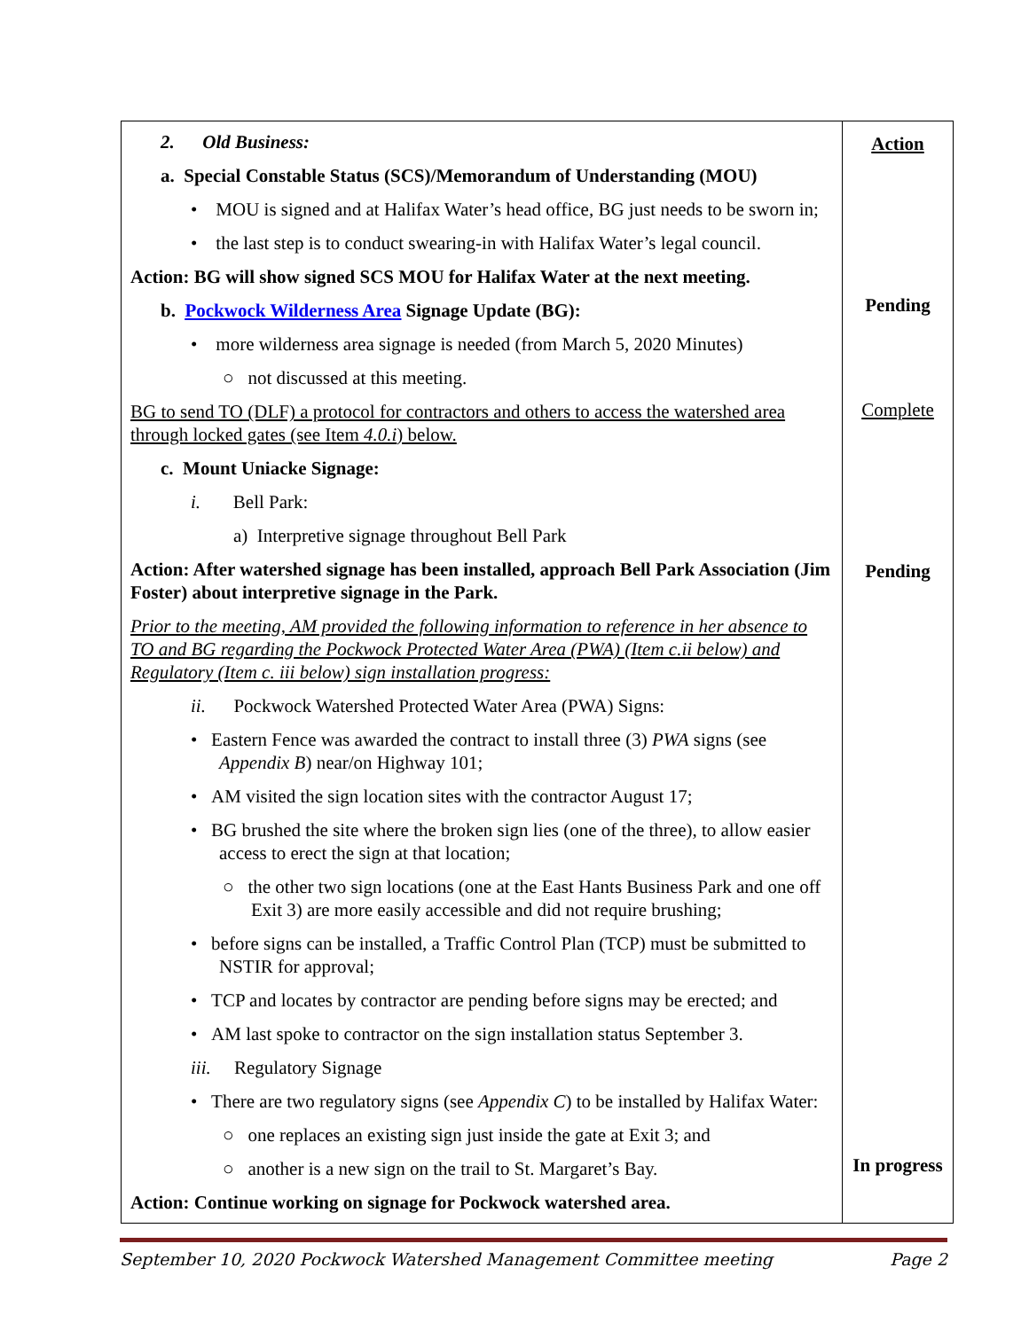| 2. Old Business: a. Special Constable Status (SCS)/Memorandum of Understanding (MOU) • MOU is signed and at Halifax Water’s head office, BG just needs to be sworn in; • the last step is to conduct swearing-in with Halifax Water’s legal council. Action: BG will show signed SCS MOU for Halifax Water at the next meeting. b. Pockwock Wilderness Area Signage Update (BG): • more wilderness area signage is needed (from March 5, 2020 Minutes) ○ not discussed at this meeting. BG to send TO (DLF) a protocol for contractors and others to access the watershed area through locked gates (see Item 4.0.i ) below. c. Mount Uniacke Signage: i. Bell Park: a) Interpretive signage throughout Bell Park Action: After watershed signage has been installed, approach Bell Park Association (Jim Foster) about interpretive signage in the Park. Prior to the meeting, AM provided the following information to reference in her absence to TO and BG regarding the Pockwock Protected Water Area (PWA) (Item c.ii below) and Regulatory (Item c. iii below) sign installation progress: ii. Pockwock Watershed Protected Water Area (PWA) Signs: • Eastern Fence was awarded the contract to install three (3) PWA signs (see Appendix B ) near/on Highway 101; • AM visited the sign location sites with the contractor August 17; • BG brushed the site where the broken sign lies (one of the three), to allow easier access to erect the sign at that location; ○ the other two sign locations (one at the East Hants Business Park and one off Exit 3) are more easily accessible and did not require brushing; • before signs can be installed, a Traffic Control Plan (TCP) must be submitted to NSTIR for approval; • TCP and locates by contractor are pending before signs may be erected; and • AM last spoke to contractor on the sign installation status September 3. iii. Regulatory Signage • There are two regulatory signs (see Appendix C ) to be installed by Halifax Water: ○ one replaces an existing sign just inside the gate at Exit 3; and ○ another is a new sign on the trail to St. Margaret’s Bay. Action: Continue working on signage for Pockwock watershed area. | Action Pending Complete Pending In progress |
September 10, 2020 Pockwock Watershed Management Committee meeting Page 2